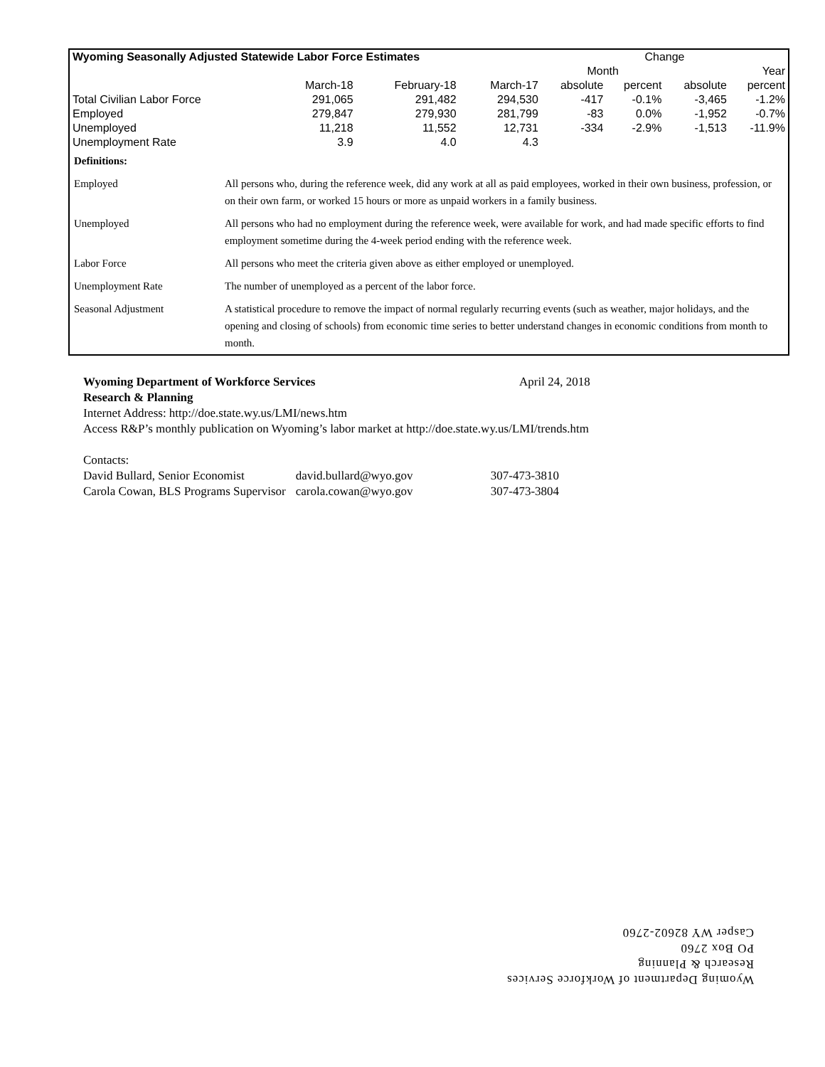| Wyoming Seasonally Adjusted Statewide Labor Force Estimates | | | | Change | | | |
| --- | --- | --- | --- | --- | --- | --- | --- |
| | | | | Month | | Year | |
| | March-18 | February-18 | March-17 | absolute | percent | absolute | percent |
| Total Civilian Labor Force | 291,065 | 291,482 | 294,530 | -417 | -0.1% | -3,465 | -1.2% |
| Employed | 279,847 | 279,930 | 281,799 | -83 | 0.0% | -1,952 | -0.7% |
| Unemployed | 11,218 | 11,552 | 12,731 | -334 | -2.9% | -1,513 | -11.9% |
| Unemployment Rate | 3.9 | 4.0 | 4.3 | | | | |
| Definitions: | |
| Employed | All persons who, during the reference week, did any work at all as paid employees, worked in their own business, profession, or on their own farm, or worked 15 hours or more as unpaid workers in a family business. |
| Unemployed | All persons who had no employment during the reference week, were available for work, and had made specific efforts to find employment sometime during the 4-week period ending with the reference week. |
| Labor Force | All persons who meet the criteria given above as either employed or unemployed. |
| Unemployment Rate | The number of unemployed as a percent of the labor force. |
| Seasonal Adjustment | A statistical procedure to remove the impact of normal regularly recurring events (such as weather, major holidays, and the opening and closing of schools) from economic time series to better understand changes in economic conditions from month to month. |
Wyoming Department of Workforce Services April 24, 2018
Research & Planning
Internet Address: http://doe.state.wy.us/LMI/news.htm
Access R&P’s monthly publication on Wyoming’s labor market at http://doe.state.wy.us/LMI/trends.htm
Contacts:
| David Bullard, Senior Economist | david.bullard@wyo.gov | 307-473-3810 |
| Carola Cowan, BLS Programs Supervisor | carola.cowan@wyo.gov | 307-473-3804 |
Wyoming Department of Workforce Services
Research & Planning
PO Box 2760
Casper WY 82602-2760